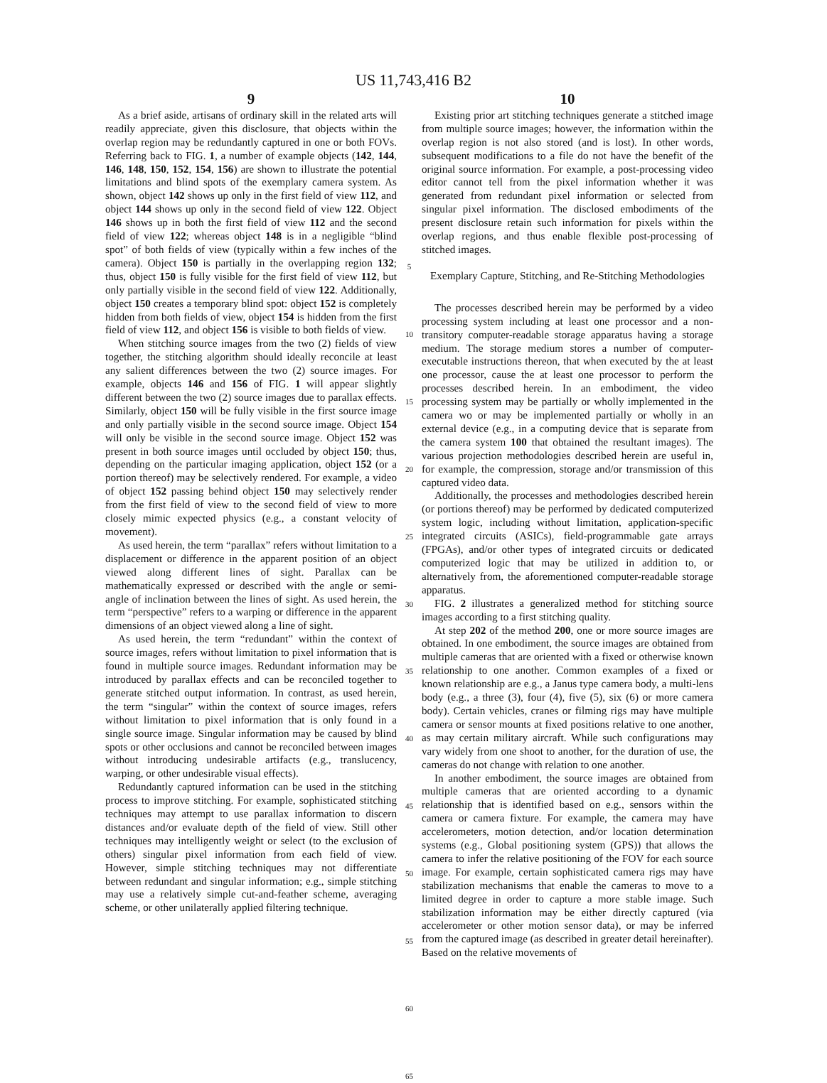US 11,743,416 B2
9
As a brief aside, artisans of ordinary skill in the related arts will readily appreciate, given this disclosure, that objects within the overlap region may be redundantly captured in one or both FOVs. Referring back to FIG. 1, a number of example objects (142, 144, 146, 148, 150, 152, 154, 156) are shown to illustrate the potential limitations and blind spots of the exemplary camera system. As shown, object 142 shows up only in the first field of view 112, and object 144 shows up only in the second field of view 122. Object 146 shows up in both the first field of view 112 and the second field of view 122; whereas object 148 is in a negligible “blind spot” of both fields of view (typically within a few inches of the camera). Object 150 is partially in the overlapping region 132; thus, object 150 is fully visible for the first field of view 112, but only partially visible in the second field of view 122. Additionally, object 150 creates a temporary blind spot: object 152 is completely hidden from both fields of view, object 154 is hidden from the first field of view 112, and object 156 is visible to both fields of view.
When stitching source images from the two (2) fields of view together, the stitching algorithm should ideally reconcile at least any salient differences between the two (2) source images. For example, objects 146 and 156 of FIG. 1 will appear slightly different between the two (2) source images due to parallax effects. Similarly, object 150 will be fully visible in the first source image and only partially visible in the second source image. Object 154 will only be visible in the second source image. Object 152 was present in both source images until occluded by object 150; thus, depending on the particular imaging application, object 152 (or a portion thereof) may be selectively rendered. For example, a video of object 152 passing behind object 150 may selectively render from the first field of view to the second field of view to more closely mimic expected physics (e.g., a constant velocity of movement).
As used herein, the term “parallax” refers without limitation to a displacement or difference in the apparent position of an object viewed along different lines of sight. Parallax can be mathematically expressed or described with the angle or semi-angle of inclination between the lines of sight. As used herein, the term “perspective” refers to a warping or difference in the apparent dimensions of an object viewed along a line of sight.
As used herein, the term “redundant” within the context of source images, refers without limitation to pixel information that is found in multiple source images. Redundant information may be introduced by parallax effects and can be reconciled together to generate stitched output information. In contrast, as used herein, the term “singular” within the context of source images, refers without limitation to pixel information that is only found in a single source image. Singular information may be caused by blind spots or other occlusions and cannot be reconciled between images without introducing undesirable artifacts (e.g., translucency, warping, or other undesirable visual effects).
Redundantly captured information can be used in the stitching process to improve stitching. For example, sophisticated stitching techniques may attempt to use parallax information to discern distances and/or evaluate depth of the field of view. Still other techniques may intelligently weight or select (to the exclusion of others) singular pixel information from each field of view. However, simple stitching techniques may not differentiate between redundant and singular information; e.g., simple stitching may use a relatively simple cut-and-feather scheme, averaging scheme, or other unilaterally applied filtering technique.
5
10
15
20
25
30
35
40
45
50
55
60
65
10
Existing prior art stitching techniques generate a stitched image from multiple source images; however, the information within the overlap region is not also stored (and is lost). In other words, subsequent modifications to a file do not have the benefit of the original source information. For example, a post-processing video editor cannot tell from the pixel information whether it was generated from redundant pixel information or selected from singular pixel information. The disclosed embodiments of the present disclosure retain such information for pixels within the overlap regions, and thus enable flexible post-processing of stitched images.
Exemplary Capture, Stitching, and Re-Stitching Methodologies
The processes described herein may be performed by a video processing system including at least one processor and a non-transitory computer-readable storage apparatus having a storage medium. The storage medium stores a number of computer-executable instructions thereon, that when executed by the at least one processor, cause the at least one processor to perform the processes described herein. In an embodiment, the video processing system may be partially or wholly implemented in the camera wo or may be implemented partially or wholly in an external device (e.g., in a computing device that is separate from the camera system 100 that obtained the resultant images). The various projection methodologies described herein are useful in, for example, the compression, storage and/or transmission of this captured video data.
Additionally, the processes and methodologies described herein (or portions thereof) may be performed by dedicated computerized system logic, including without limitation, application-specific integrated circuits (ASICs), field-programmable gate arrays (FPGAs), and/or other types of integrated circuits or dedicated computerized logic that may be utilized in addition to, or alternatively from, the aforementioned computer-readable storage apparatus.
FIG. 2 illustrates a generalized method for stitching source images according to a first stitching quality.
At step 202 of the method 200, one or more source images are obtained. In one embodiment, the source images are obtained from multiple cameras that are oriented with a fixed or otherwise known relationship to one another. Common examples of a fixed or known relationship are e.g., a Janus type camera body, a multi-lens body (e.g., a three (3), four (4), five (5), six (6) or more camera body). Certain vehicles, cranes or filming rigs may have multiple camera or sensor mounts at fixed positions relative to one another, as may certain military aircraft. While such configurations may vary widely from one shoot to another, for the duration of use, the cameras do not change with relation to one another.
In another embodiment, the source images are obtained from multiple cameras that are oriented according to a dynamic relationship that is identified based on e.g., sensors within the camera or camera fixture. For example, the camera may have accelerometers, motion detection, and/or location determination systems (e.g., Global positioning system (GPS)) that allows the camera to infer the relative positioning of the FOV for each source image. For example, certain sophisticated camera rigs may have stabilization mechanisms that enable the cameras to move to a limited degree in order to capture a more stable image. Such stabilization information may be either directly captured (via accelerometer or other motion sensor data), or may be inferred from the captured image (as described in greater detail hereinafter). Based on the relative movements of